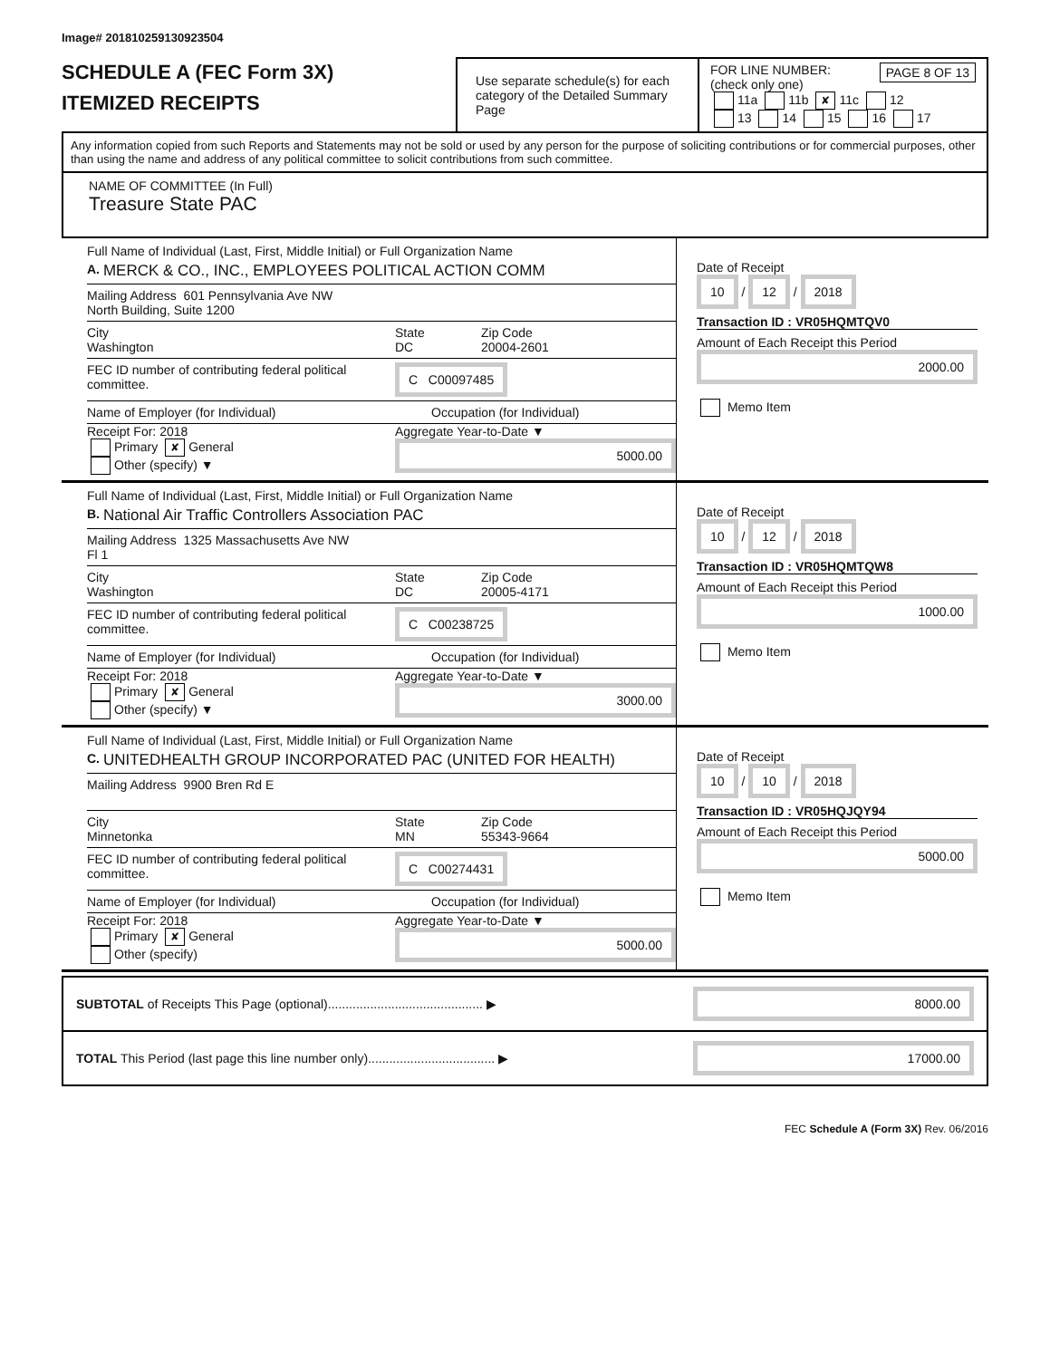Image# 201810259130923504
SCHEDULE A (FEC Form 3X)
ITEMIZED RECEIPTS
Use separate schedule(s) for each category of the Detailed Summary Page
FOR LINE NUMBER: PAGE 8 OF 13
(check only one)
11a 11b ✘ 11c 12
13 14 15 16 17
Any information copied from such Reports and Statements may not be sold or used by any person for the purpose of soliciting contributions or for commercial purposes, other than using the name and address of any political committee to solicit contributions from such committee.
NAME OF COMMITTEE (In Full)
Treasure State PAC
Full Name of Individual (Last, First, Middle Initial) or Full Organization Name
A. MERCK & CO., INC., EMPLOYEES POLITICAL ACTION COMM
Mailing Address 601 Pennsylvania Ave NW
North Building, Suite 1200
City
Washington
State
DC
Zip Code
20004-2601
FEC ID number of contributing federal political committee.
C C00097485
Name of Employer (for Individual) Occupation (for Individual)
Receipt For: 2018
Primary ✘ General
Other (specify) ▼
Aggregate Year-to-Date ▼
5000.00
Date of Receipt
10 / 12 / 2018
Transaction ID : VR05HQMTQV0
Amount of Each Receipt this Period
2000.00
Memo Item
Full Name of Individual (Last, First, Middle Initial) or Full Organization Name
B. National Air Traffic Controllers Association PAC
Mailing Address 1325 Massachusetts Ave NW
Fl 1
City
Washington
State
DC
Zip Code
20005-4171
FEC ID number of contributing federal political committee.
C C00238725
Name of Employer (for Individual) Occupation (for Individual)
Receipt For: 2018
Primary ✘ General
Other (specify) ▼
Aggregate Year-to-Date ▼
3000.00
Date of Receipt
10 / 12 / 2018
Transaction ID : VR05HQMTQW8
Amount of Each Receipt this Period
1000.00
Memo Item
Full Name of Individual (Last, First, Middle Initial) or Full Organization Name
C. UNITEDHEALTH GROUP INCORPORATED PAC (UNITED FOR HEALTH)
Mailing Address 9900 Bren Rd E
City
Minnetonka
State
MN
Zip Code
55343-9664
FEC ID number of contributing federal political committee.
C C00274431
Name of Employer (for Individual) Occupation (for Individual)
Receipt For: 2018
Primary ✘ General
Other (specify)
Aggregate Year-to-Date ▼
5000.00
Date of Receipt
10 / 10 / 2018
Transaction ID : VR05HQJQY94
Amount of Each Receipt this Period
5000.00
Memo Item
SUBTOTAL of Receipts This Page (optional)............................................ ▶ 8000.00
TOTAL This Period (last page this line number only).................................... ▶ 17000.00
FEC Schedule A (Form 3X) Rev. 06/2016